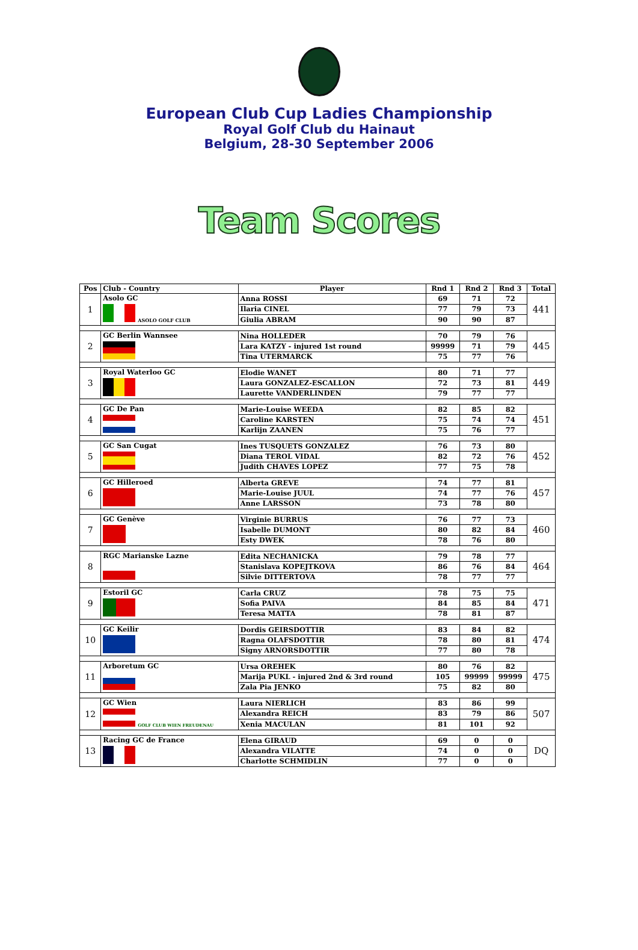European Club Cup Ladies Championship
Royal Golf Club du Hainaut
Belgium, 28-30 September 2006
Team Scores
| Pos | Club - Country | Player | Rnd 1 | Rnd 2 | Rnd 3 | Total |
| --- | --- | --- | --- | --- | --- | --- |
| 1 | Asolo GC ASOLO GOLF CLUB | Anna ROSSI | 69 | 71 | 72 | 441 |
| | | Ilaria CINEL | 77 | 79 | 73 | |
| | | Giulia ABRAM | 90 | 90 | 87 | |
| 2 | GC Berlin Wannsee | Nina HOLLEDER | 70 | 79 | 76 | 445 |
| | | Lara KATZY - injured 1st round | 99999 | 71 | 79 | |
| | | Tina UTERMARCK | 75 | 77 | 76 | |
| 3 | Royal Waterloo GC | Elodie WANET | 80 | 71 | 77 | 449 |
| | | Laura GONZALEZ-ESCALLON | 72 | 73 | 81 | |
| | | Laurette VANDERLINDEN | 79 | 77 | 77 | |
| 4 | GC De Pan | Marie-Louise WEEDA | 82 | 85 | 82 | 451 |
| | | Caroline KARSTEN | 75 | 74 | 74 | |
| | | Karlijn ZAANEN | 75 | 76 | 77 | |
| 5 | GC San Cugat | Ines TUSQUETS GONZALEZ | 76 | 73 | 80 | 452 |
| | | Diana TEROL VIDAL | 82 | 72 | 76 | |
| | | Judith CHAVES LOPEZ | 77 | 75 | 78 | |
| 6 | GC Hilleroed | Alberta GREVE | 74 | 77 | 81 | 457 |
| | | Marie-Louise JUUL | 74 | 77 | 76 | |
| | | Anne LARSSON | 73 | 78 | 80 | |
| 7 | GC Genève | Virginie BURRUS | 76 | 77 | 73 | 460 |
| | | Isabelle DUMONT | 80 | 82 | 84 | |
| | | Esty DWEK | 78 | 76 | 80 | |
| 8 | RGC Marianske Lazne | Edita NECHANICKA | 79 | 78 | 77 | 464 |
| | | Stanislava KOPEJTKOVA | 86 | 76 | 84 | |
| | | Silvie DITTERTOVA | 78 | 77 | 77 | |
| 9 | Estoril GC | Carla CRUZ | 78 | 75 | 75 | 471 |
| | | Sofia PAIVA | 84 | 85 | 84 | |
| | | Teresa MATTA | 78 | 81 | 87 | |
| 10 | GC Keilir | Dordis GEIRSDOTTIR | 83 | 84 | 82 | 474 |
| | | Ragna OLAFSDOTTIR | 78 | 80 | 81 | |
| | | Signy ARNORSDOTTIR | 77 | 80 | 78 | |
| 11 | Arboretum GC | Ursa OREHEK | 80 | 76 | 82 | 475 |
| | | Marija PUKL - injured 2nd & 3rd round | 105 | 99999 | 99999 | |
| | | Zala Pia JENKO | 75 | 82 | 80 | |
| 12 | GC Wien GOLF CLUB WIEN FREUDENAU | Laura NIERLICH | 83 | 86 | 99 | 507 |
| | | Alexandra REICH | 83 | 79 | 86 | |
| | | Xenia MACULAN | 81 | 101 | 92 | |
| 13 | Racing GC de France | Elena GIRAUD | 69 | 0 | 0 | DQ |
| | | Alexandra VILATTE | 74 | 0 | 0 | |
| | | Charlotte SCHMIDLIN | 77 | 0 | 0 | |